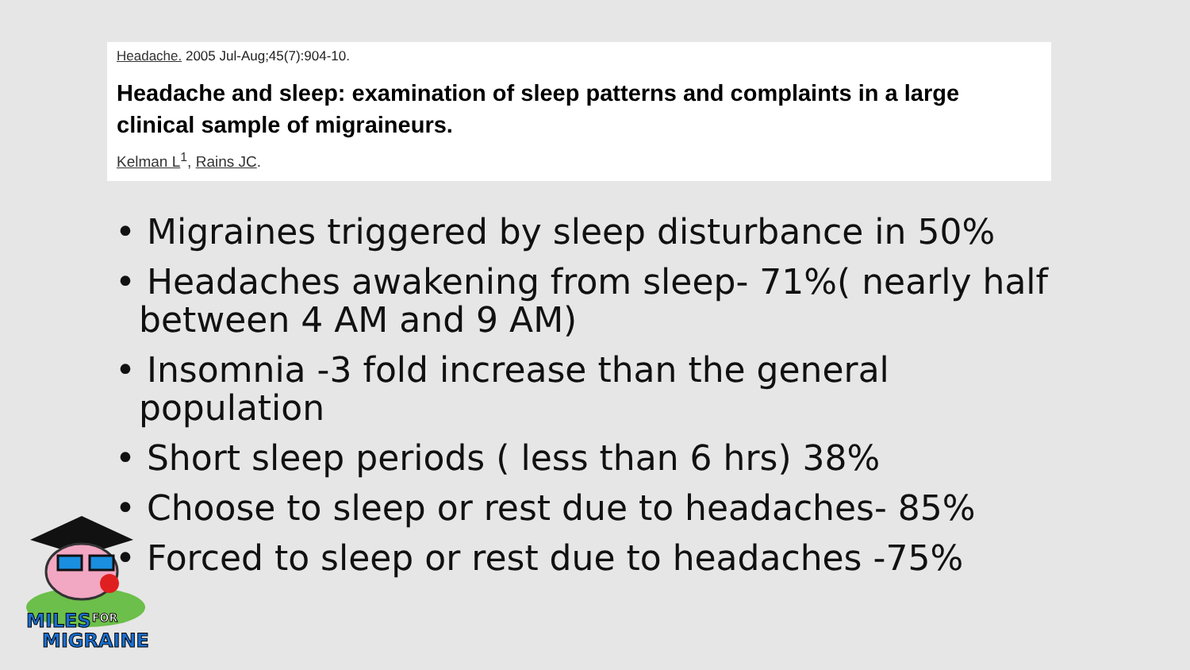Headache. 2005 Jul-Aug;45(7):904-10.
Headache and sleep: examination of sleep patterns and complaints in a large clinical sample of migraineurs.
Kelman L<sup>1</sup>, Rains JC.
• Migraines triggered by sleep disturbance in 50%
• Headaches awakening from sleep- 71%( nearly half between 4 AM and 9 AM)
• Insomnia -3 fold increase than the general population
• Short sleep periods ( less than 6 hrs) 38%
• Choose to sleep or rest due to headaches- 85%
• Forced to sleep or rest due to headaches -75%
MILES
FOR
MIGRAINE